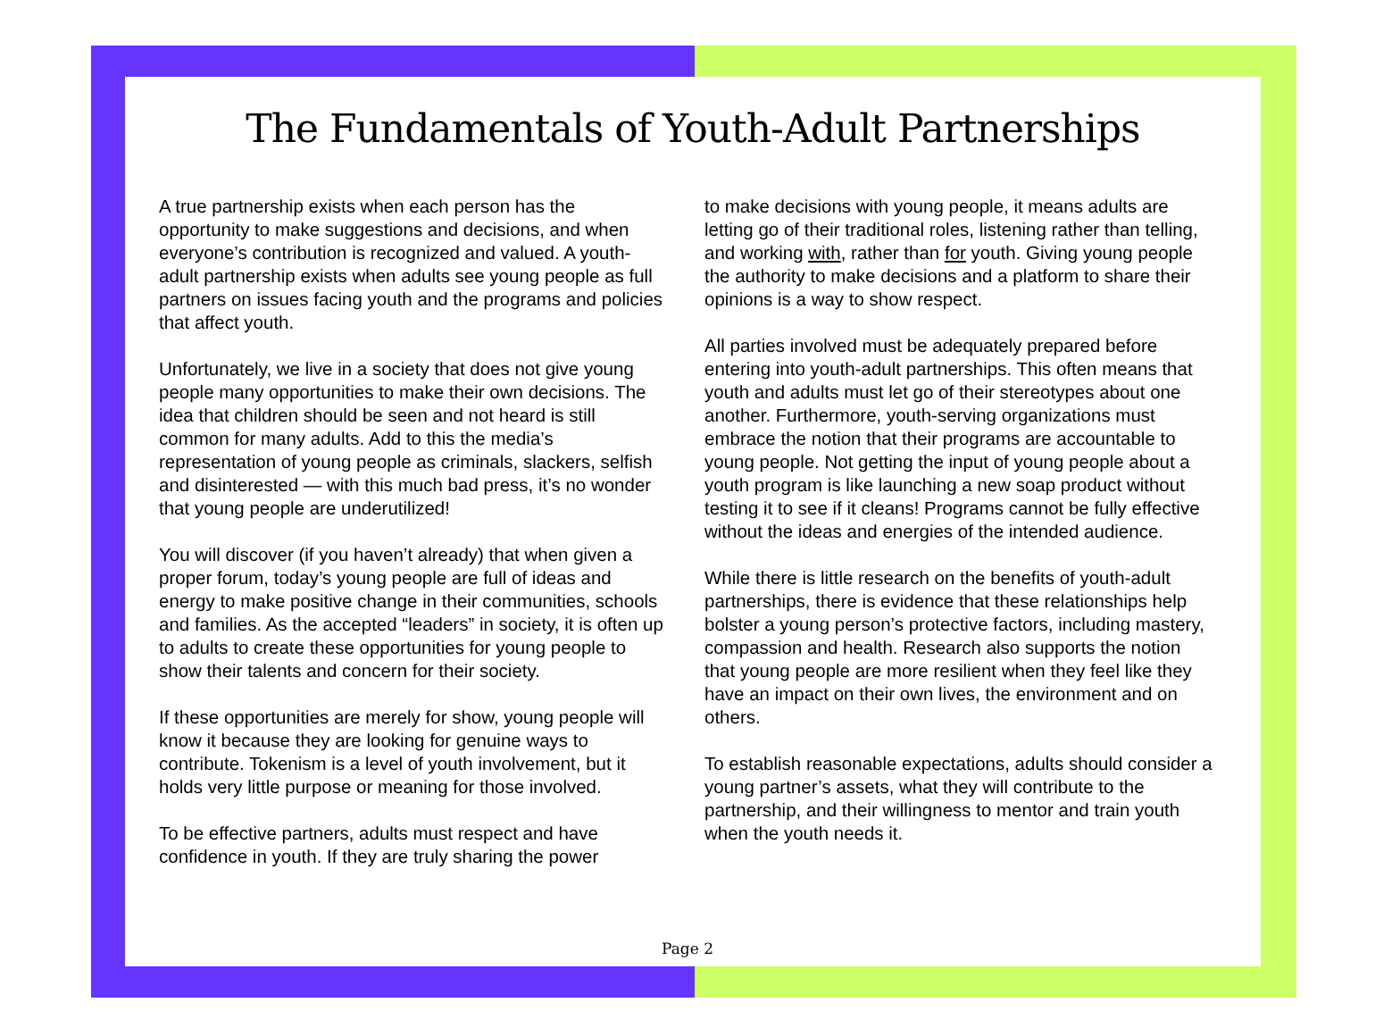The Fundamentals of Youth-Adult Partnerships
A true partnership exists when each person has the opportunity to make suggestions and decisions, and when everyone’s contribution is recognized and valued. A youth-adult partnership exists when adults see young people as full partners on issues facing youth and the programs and policies that affect youth.
Unfortunately, we live in a society that does not give young people many opportunities to make their own decisions. The idea that children should be seen and not heard is still common for many adults. Add to this the media’s representation of young people as criminals, slackers, selfish and disinterested — with this much bad press, it’s no wonder that young people are underutilized!
You will discover (if you haven’t already) that when given a proper forum, today’s young people are full of ideas and energy to make positive change in their communities, schools and families. As the accepted “leaders” in society, it is often up to adults to create these opportunities for young people to show their talents and concern for their society.
If these opportunities are merely for show, young people will know it because they are looking for genuine ways to contribute. Tokenism is a level of youth involvement, but it holds very little purpose or meaning for those involved.
To be effective partners, adults must respect and have confidence in youth. If they are truly sharing the power
to make decisions with young people, it means adults are letting go of their traditional roles, listening rather than telling, and working with, rather than for youth. Giving young people the authority to make decisions and a platform to share their opinions is a way to show respect.
All parties involved must be adequately prepared before entering into youth-adult partnerships. This often means that youth and adults must let go of their stereotypes about one another. Furthermore, youth-serving organizations must embrace the notion that their programs are accountable to young people. Not getting the input of young people about a youth program is like launching a new soap product without testing it to see if it cleans! Programs cannot be fully effective without the ideas and energies of the intended audience.
While there is little research on the benefits of youth-adult partnerships, there is evidence that these relationships help bolster a young person’s protective factors, including mastery, compassion and health. Research also supports the notion that young people are more resilient when they feel like they have an impact on their own lives, the environment and on others.
To establish reasonable expectations, adults should consider a young partner’s assets, what they will contribute to the partnership, and their willingness to mentor and train youth when the youth needs it.
Page 2